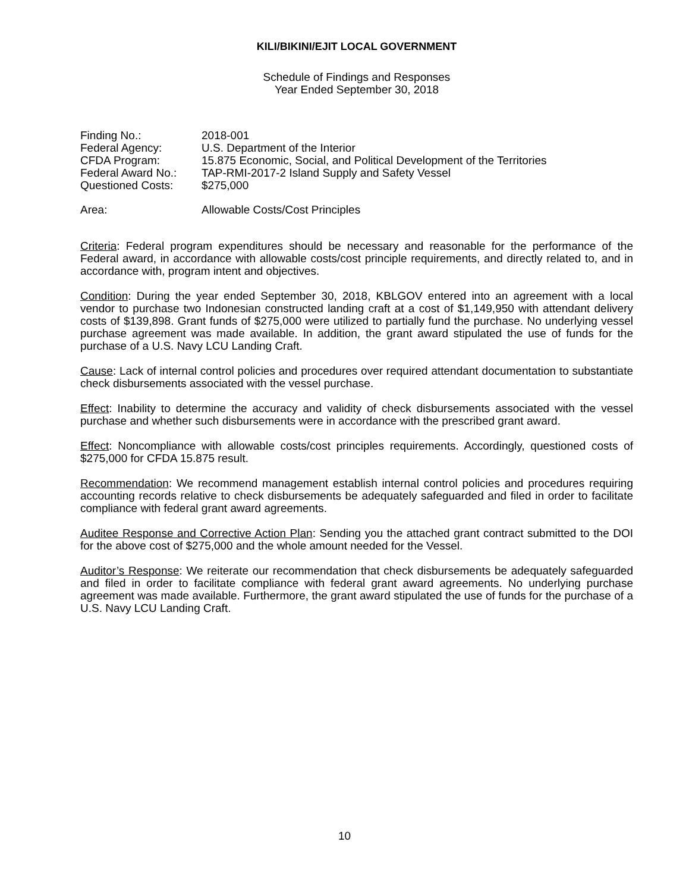KILI/BIKINI/EJIT LOCAL GOVERNMENT
Schedule of Findings and Responses
Year Ended September 30, 2018
| Finding No.: | 2018-001 |
| Federal Agency: | U.S. Department of the Interior |
| CFDA Program: | 15.875 Economic, Social, and Political Development of the Territories |
| Federal Award No.: | TAP-RMI-2017-2 Island Supply and Safety Vessel |
| Questioned Costs: | $275,000 |
| Area: | Allowable Costs/Cost Principles |
Criteria: Federal program expenditures should be necessary and reasonable for the performance of the Federal award, in accordance with allowable costs/cost principle requirements, and directly related to, and in accordance with, program intent and objectives.
Condition: During the year ended September 30, 2018, KBLGOV entered into an agreement with a local vendor to purchase two Indonesian constructed landing craft at a cost of $1,149,950 with attendant delivery costs of $139,898. Grant funds of $275,000 were utilized to partially fund the purchase. No underlying vessel purchase agreement was made available. In addition, the grant award stipulated the use of funds for the purchase of a U.S. Navy LCU Landing Craft.
Cause: Lack of internal control policies and procedures over required attendant documentation to substantiate check disbursements associated with the vessel purchase.
Effect: Inability to determine the accuracy and validity of check disbursements associated with the vessel purchase and whether such disbursements were in accordance with the prescribed grant award.
Effect: Noncompliance with allowable costs/cost principles requirements. Accordingly, questioned costs of $275,000 for CFDA 15.875 result.
Recommendation: We recommend management establish internal control policies and procedures requiring accounting records relative to check disbursements be adequately safeguarded and filed in order to facilitate compliance with federal grant award agreements.
Auditee Response and Corrective Action Plan: Sending you the attached grant contract submitted to the DOI for the above cost of $275,000 and the whole amount needed for the Vessel.
Auditor’s Response: We reiterate our recommendation that check disbursements be adequately safeguarded and filed in order to facilitate compliance with federal grant award agreements. No underlying purchase agreement was made available. Furthermore, the grant award stipulated the use of funds for the purchase of a U.S. Navy LCU Landing Craft.
10